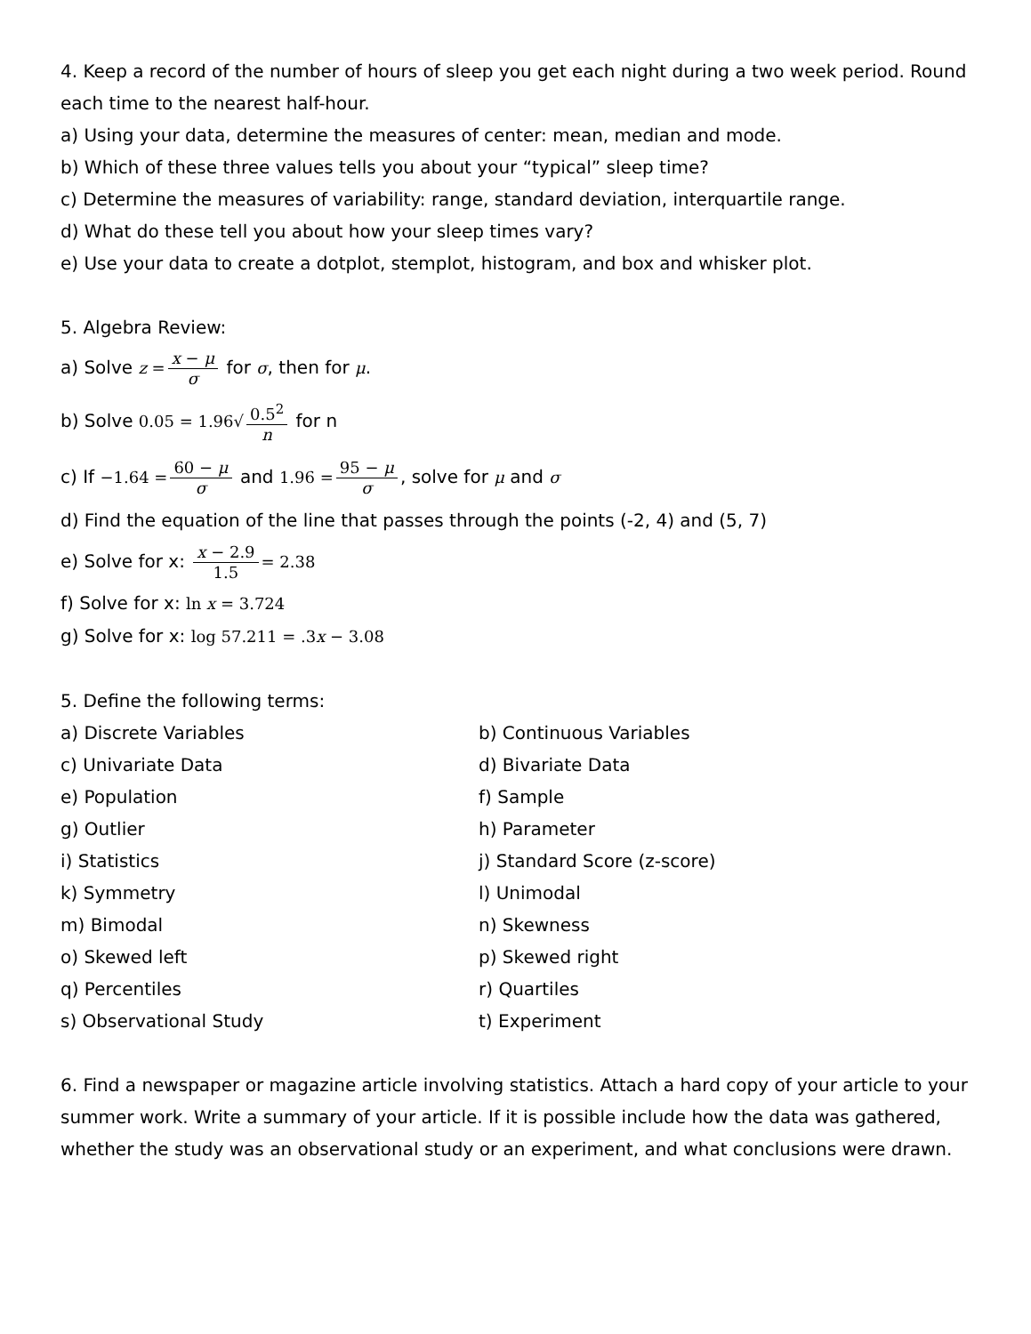4. Keep a record of the number of hours of sleep you get each night during a two week period. Round each time to the nearest half-hour.
a) Using your data, determine the measures of center: mean, median and mode.
b) Which of these three values tells you about your “typical” sleep time?
c) Determine the measures of variability: range, standard deviation, interquartile range.
d) What do these tell you about how your sleep times vary?
e) Use your data to create a dotplot, stemplot, histogram, and box and whisker plot.
5. Algebra Review:
a) Solve z = x − μ σ for σ, then for μ.
b) Solve 0.05 = 1.96√ 0.5<sup>2</sup> n for n
c) If −1.64 = 60 − μ σ and 1.96 = 95 − μ σ, solve for μ and σ
d) Find the equation of the line that passes through the points (-2, 4) and (5, 7)
e) Solve for x: x − 2.9 1.5 = 2.38
f) Solve for x: ln x = 3.724
g) Solve for x: log 57.211 = .3x − 3.08
5. Define the following terms:
a) Discrete Variables b) Continuous Variables
c) Univariate Data d) Bivariate Data
e) Population f) Sample
g) Outlier h) Parameter
i) Statistics j) Standard Score (z-score)
k) Symmetry l) Unimodal
m) Bimodal n) Skewness
o) Skewed left p) Skewed right
q) Percentiles r) Quartiles
s) Observational Study t) Experiment
6. Find a newspaper or magazine article involving statistics. Attach a hard copy of your article to your summer work. Write a summary of your article. If it is possible include how the data was gathered, whether the study was an observational study or an experiment, and what conclusions were drawn.